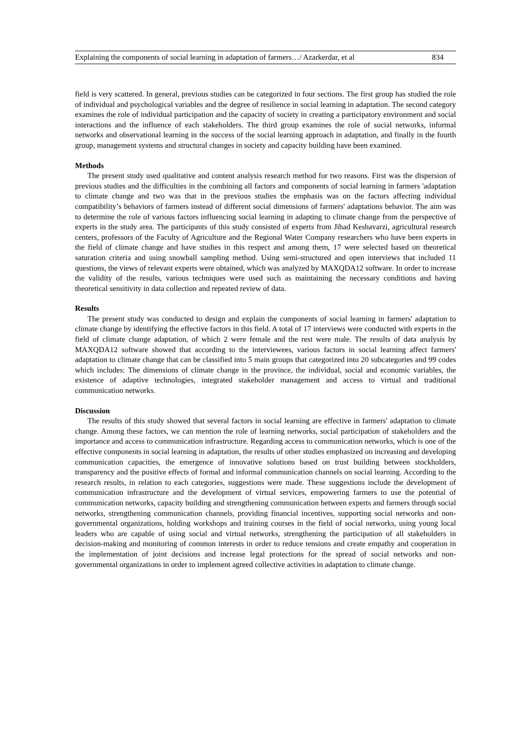Explaining the components of social learning in adaptation of farmers…/ Azarkerdar, et al 834
field is very scattered. In general, previous studies can be categorized in four sections. The first group has studied the role of individual and psychological variables and the degree of resilience in social learning in adaptation. The second category examines the role of individual participation and the capacity of society in creating a participatory environment and social interactions and the influence of each stakeholders. The third group examines the role of social networks, informal networks and observational learning in the success of the social learning approach in adaptation, and finally in the fourth group, management systems and structural changes in society and capacity building have been examined.
Methods
The present study used qualitative and content analysis research method for two reasons. First was the dispersion of previous studies and the difficulties in the combining all factors and components of social learning in farmers 'adaptation to climate change and two was that in the previous studies the emphasis was on the factors affecting individual compatibility’s behaviors of farmers instead of different social dimensions of farmers' adaptations behavior. The aim was to determine the role of various factors influencing social learning in adapting to climate change from the perspective of experts in the study area. The participants of this study consisted of experts from Jihad Keshavarzi, agricultural research centers, professors of the Faculty of Agriculture and the Regional Water Company researchers who have been experts in the field of climate change and have studies in this respect and among them, 17 were selected based on theoretical saturation criteria and using snowball sampling method. Using semi-structured and open interviews that included 11 questions, the views of relevant experts were obtained, which was analyzed by MAXQDA12 software. In order to increase the validity of the results, various techniques were used such as maintaining the necessary conditions and having theoretical sensitivity in data collection and repeated review of data.
Results
The present study was conducted to design and explain the components of social learning in farmers' adaptation to climate change by identifying the effective factors in this field. A total of 17 interviews were conducted with experts in the field of climate change adaptation, of which 2 were female and the rest were male. The results of data analysis by MAXQDA12 software showed that according to the interviewees, various factors in social learning affect farmers' adaptation to climate change that can be classified into 5 main groups that categorized into 20 subcategories and 99 codes which includes: The dimensions of climate change in the province, the individual, social and economic variables, the existence of adaptive technologies, integrated stakeholder management and access to virtual and traditional communication networks.
Discussion
The results of this study showed that several factors in social learning are effective in farmers' adaptation to climate change. Among these factors, we can mention the role of learning networks, social participation of stakeholders and the importance and access to communication infrastructure. Regarding access to communication networks, which is one of the effective components in social learning in adaptation, the results of other studies emphasized on increasing and developing communication capacities, the emergence of innovative solutions based on trust building between stockholders, transparency and the positive effects of formal and informal communication channels on social learning. According to the research results, in relation to each categories, suggestions were made. These suggestions include the development of communication infrastructure and the development of virtual services, empowering farmers to use the potential of communication networks, capacity building and strengthening communication between experts and farmers through social networks, strengthening communication channels, providing financial incentives, supporting social networks and non-governmental organizations, holding workshops and training courses in the field of social networks, using young local leaders who are capable of using social and virtual networks, strengthening the participation of all stakeholders in decision-making and monitoring of common interests in order to reduce tensions and create empathy and cooperation in the implementation of joint decisions and increase legal protections for the spread of social networks and non-governmental organizations in order to implement agreed collective activities in adaptation to climate change.